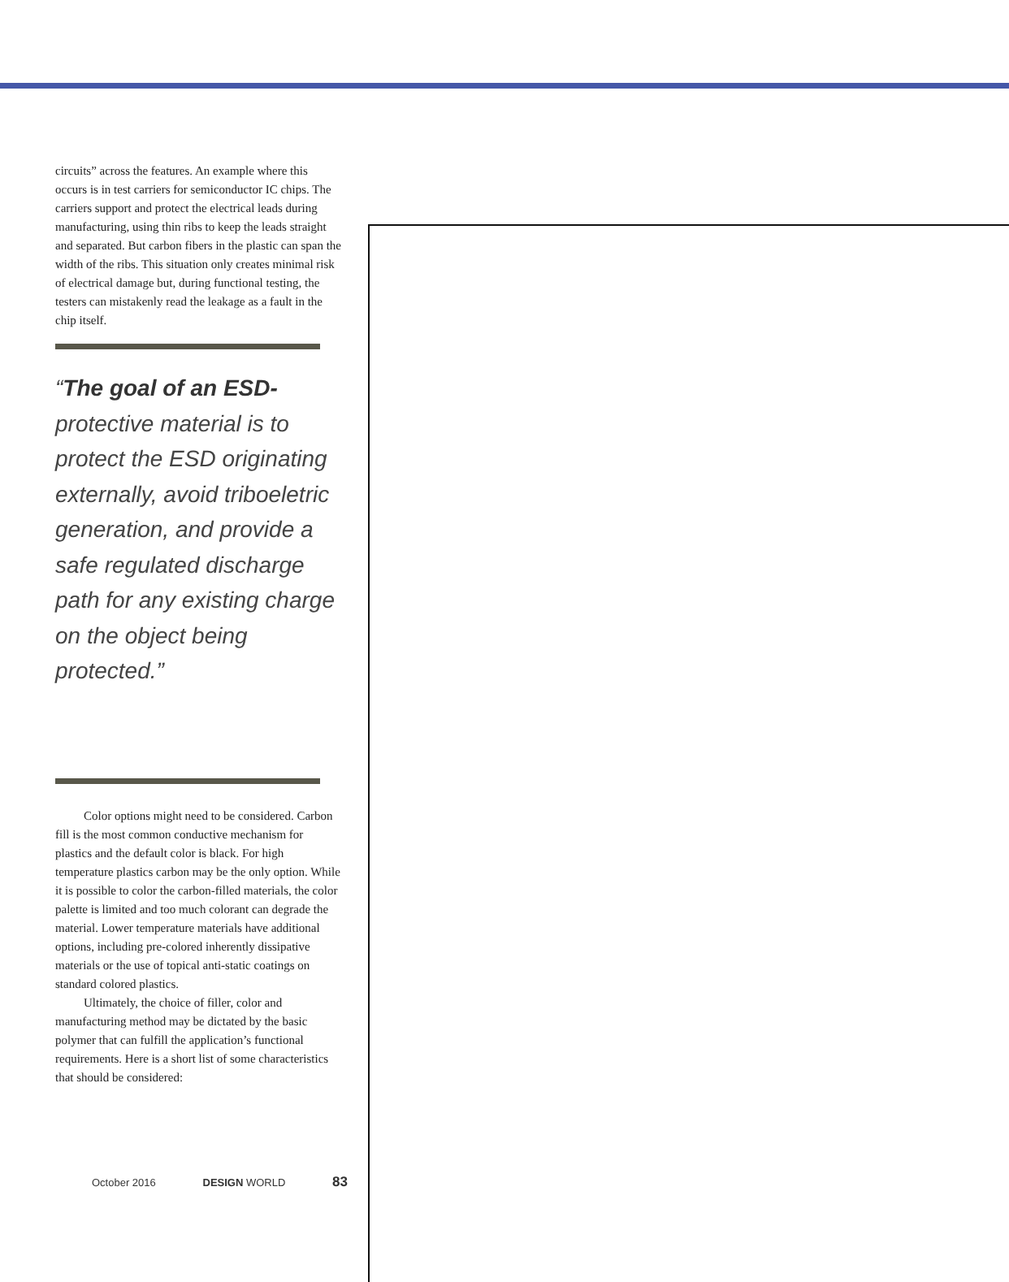circuits” across the features. An example where this occurs is in test carriers for semiconductor IC chips. The carriers support and protect the electrical leads during manufacturing, using thin ribs to keep the leads straight and separated. But carbon fibers in the plastic can span the width of the ribs. This situation only creates minimal risk of electrical damage but, during functional testing, the testers can mistakenly read the leakage as a fault in the chip itself.
“The goal of an ESD- protective material is to protect the ESD originating externally, avoid triboeletric generation, and provide a safe regulated discharge path for any existing charge on the object being protected.”
Color options might need to be considered. Carbon fill is the most common conductive mechanism for plastics and the default color is black. For high temperature plastics carbon may be the only option. While it is possible to color the carbon-filled materials, the color palette is limited and too much colorant can degrade the material. Lower temperature materials have additional options, including pre-colored inherently dissipative materials or the use of topical anti-static coatings on standard colored plastics.
Ultimately, the choice of filler, color and manufacturing method may be dictated by the basic polymer that can fulfill the application’s functional requirements. Here is a short list of some characteristics that should be considered:
October 2016 DESIGN WORLD 83